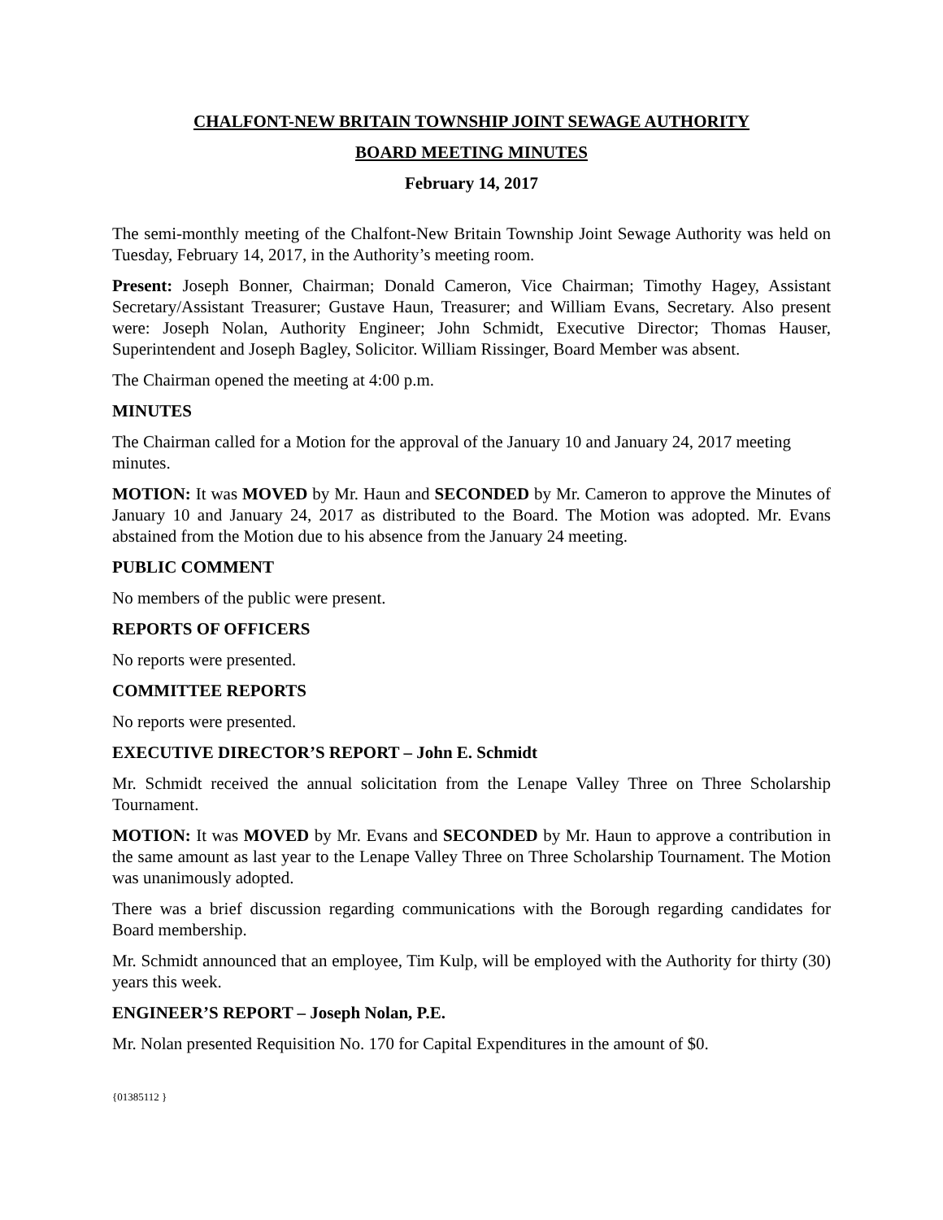CHALFONT-NEW BRITAIN TOWNSHIP JOINT SEWAGE AUTHORITY
BOARD MEETING MINUTES
February 14, 2017
The semi-monthly meeting of the Chalfont-New Britain Township Joint Sewage Authority was held on Tuesday, February 14, 2017, in the Authority’s meeting room.
Present: Joseph Bonner, Chairman; Donald Cameron, Vice Chairman; Timothy Hagey, Assistant Secretary/Assistant Treasurer; Gustave Haun, Treasurer; and William Evans, Secretary. Also present were: Joseph Nolan, Authority Engineer; John Schmidt, Executive Director; Thomas Hauser, Superintendent and Joseph Bagley, Solicitor. William Rissinger, Board Member was absent.
The Chairman opened the meeting at 4:00 p.m.
MINUTES
The Chairman called for a Motion for the approval of the January 10 and January 24, 2017 meeting minutes.
MOTION: It was MOVED by Mr. Haun and SECONDED by Mr. Cameron to approve the Minutes of January 10 and January 24, 2017 as distributed to the Board. The Motion was adopted. Mr. Evans abstained from the Motion due to his absence from the January 24 meeting.
PUBLIC COMMENT
No members of the public were present.
REPORTS OF OFFICERS
No reports were presented.
COMMITTEE REPORTS
No reports were presented.
EXECUTIVE DIRECTOR’S REPORT – John E. Schmidt
Mr. Schmidt received the annual solicitation from the Lenape Valley Three on Three Scholarship Tournament.
MOTION: It was MOVED by Mr. Evans and SECONDED by Mr. Haun to approve a contribution in the same amount as last year to the Lenape Valley Three on Three Scholarship Tournament. The Motion was unanimously adopted.
There was a brief discussion regarding communications with the Borough regarding candidates for Board membership.
Mr. Schmidt announced that an employee, Tim Kulp, will be employed with the Authority for thirty (30) years this week.
ENGINEER’S REPORT – Joseph Nolan, P.E.
Mr. Nolan presented Requisition No. 170 for Capital Expenditures in the amount of $0.
{01385112 }